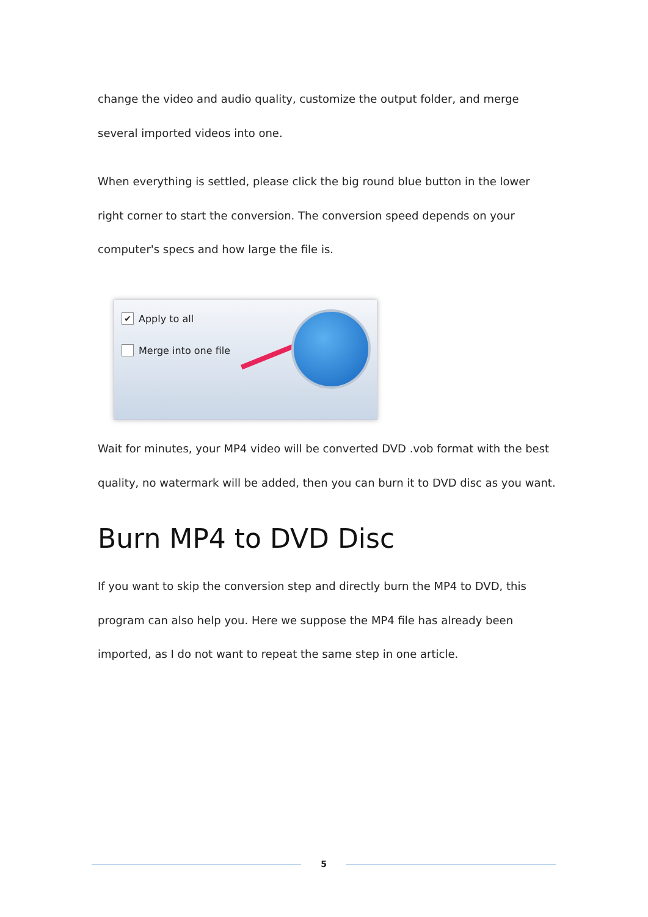change the video and audio quality, customize the output folder, and merge several imported videos into one.
When everything is settled, please click the big round blue button in the lower right corner to start the conversion. The conversion speed depends on your computer's specs and how large the file is.
✔ Apply to all
Merge into one file
Wait for minutes, your MP4 video will be converted DVD .vob format with the best quality, no watermark will be added, then you can burn it to DVD disc as you want.
Burn MP4 to DVD Disc
If you want to skip the conversion step and directly burn the MP4 to DVD, this program can also help you. Here we suppose the MP4 file has already been imported, as I do not want to repeat the same step in one article.
5